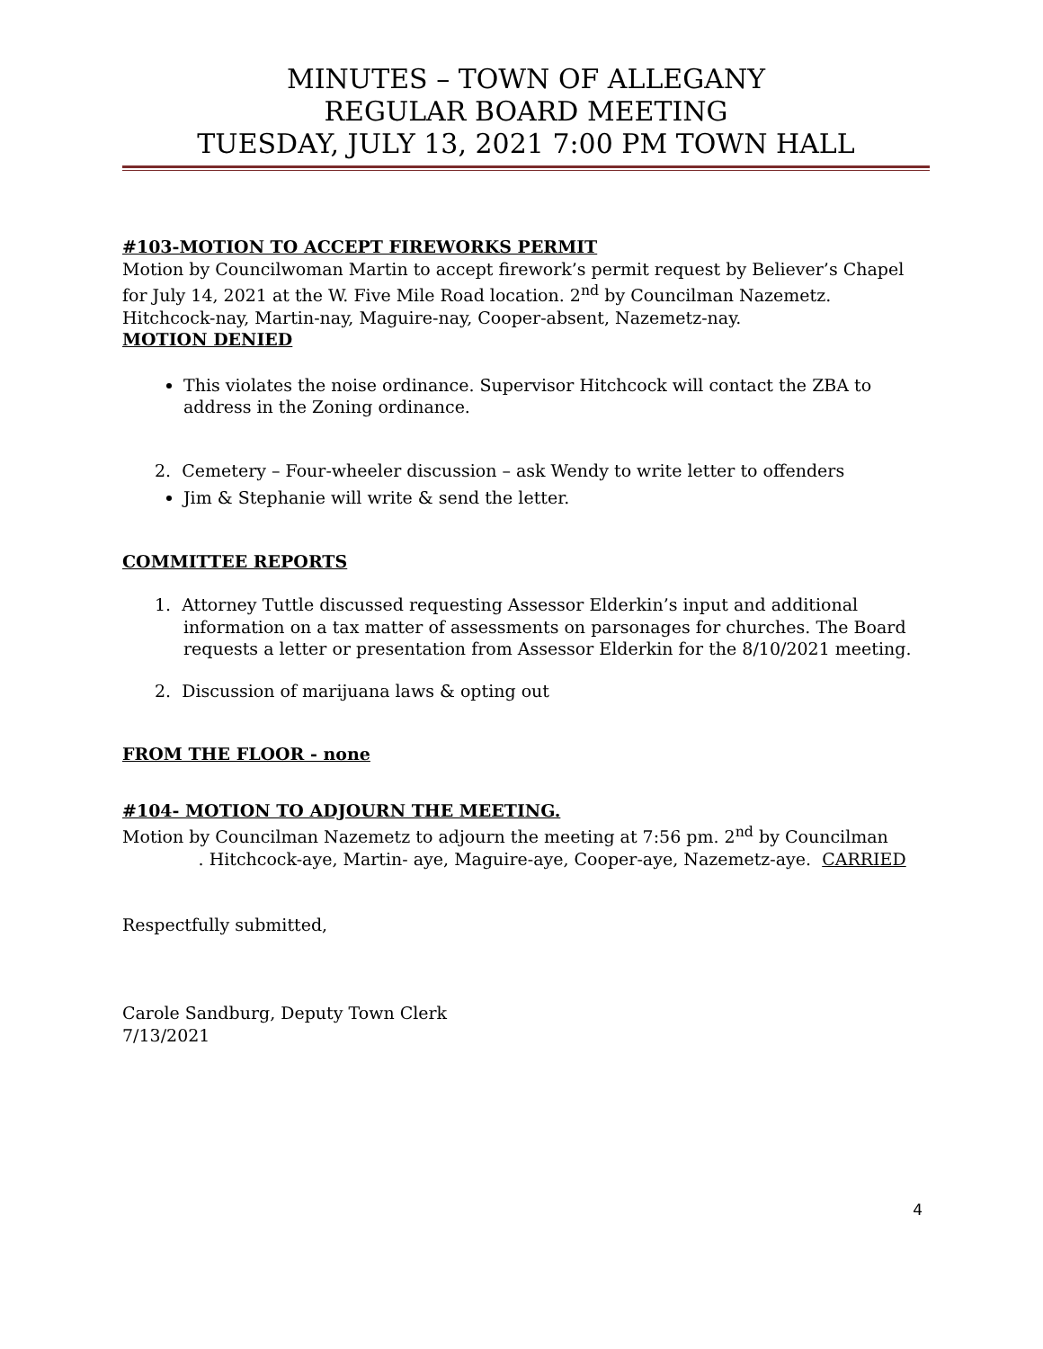MINUTES – TOWN OF ALLEGANY
REGULAR BOARD MEETING
TUESDAY, JULY 13, 2021 7:00 PM TOWN HALL
#103-MOTION TO ACCEPT FIREWORKS PERMIT
Motion by Councilwoman Martin to accept firework’s permit request by Believer’s Chapel for July 14, 2021 at the W. Five Mile Road location. 2<sup>nd</sup> by Councilman Nazemetz. Hitchcock-nay, Martin-nay, Maguire-nay, Cooper-absent, Nazemetz-nay.
MOTION DENIED
This violates the noise ordinance. Supervisor Hitchcock will contact the ZBA to address in the Zoning ordinance.
2. Cemetery – Four-wheeler discussion – ask Wendy to write letter to offenders
Jim & Stephanie will write & send the letter.
COMMITTEE REPORTS
1. Attorney Tuttle discussed requesting Assessor Elderkin’s input and additional information on a tax matter of assessments on parsonages for churches. The Board requests a letter or presentation from Assessor Elderkin for the 8/10/2021 meeting.
2. Discussion of marijuana laws & opting out
FROM THE FLOOR - none
#104- MOTION TO ADJOURN THE MEETING.
Motion by Councilman Nazemetz to adjourn the meeting at 7:56 pm. 2<sup>nd</sup> by Councilman . Hitchcock-aye, Martin- aye, Maguire-aye, Cooper-aye, Nazemetz-aye. CARRIED
Respectfully submitted,
Carole Sandburg, Deputy Town Clerk
7/13/2021
4